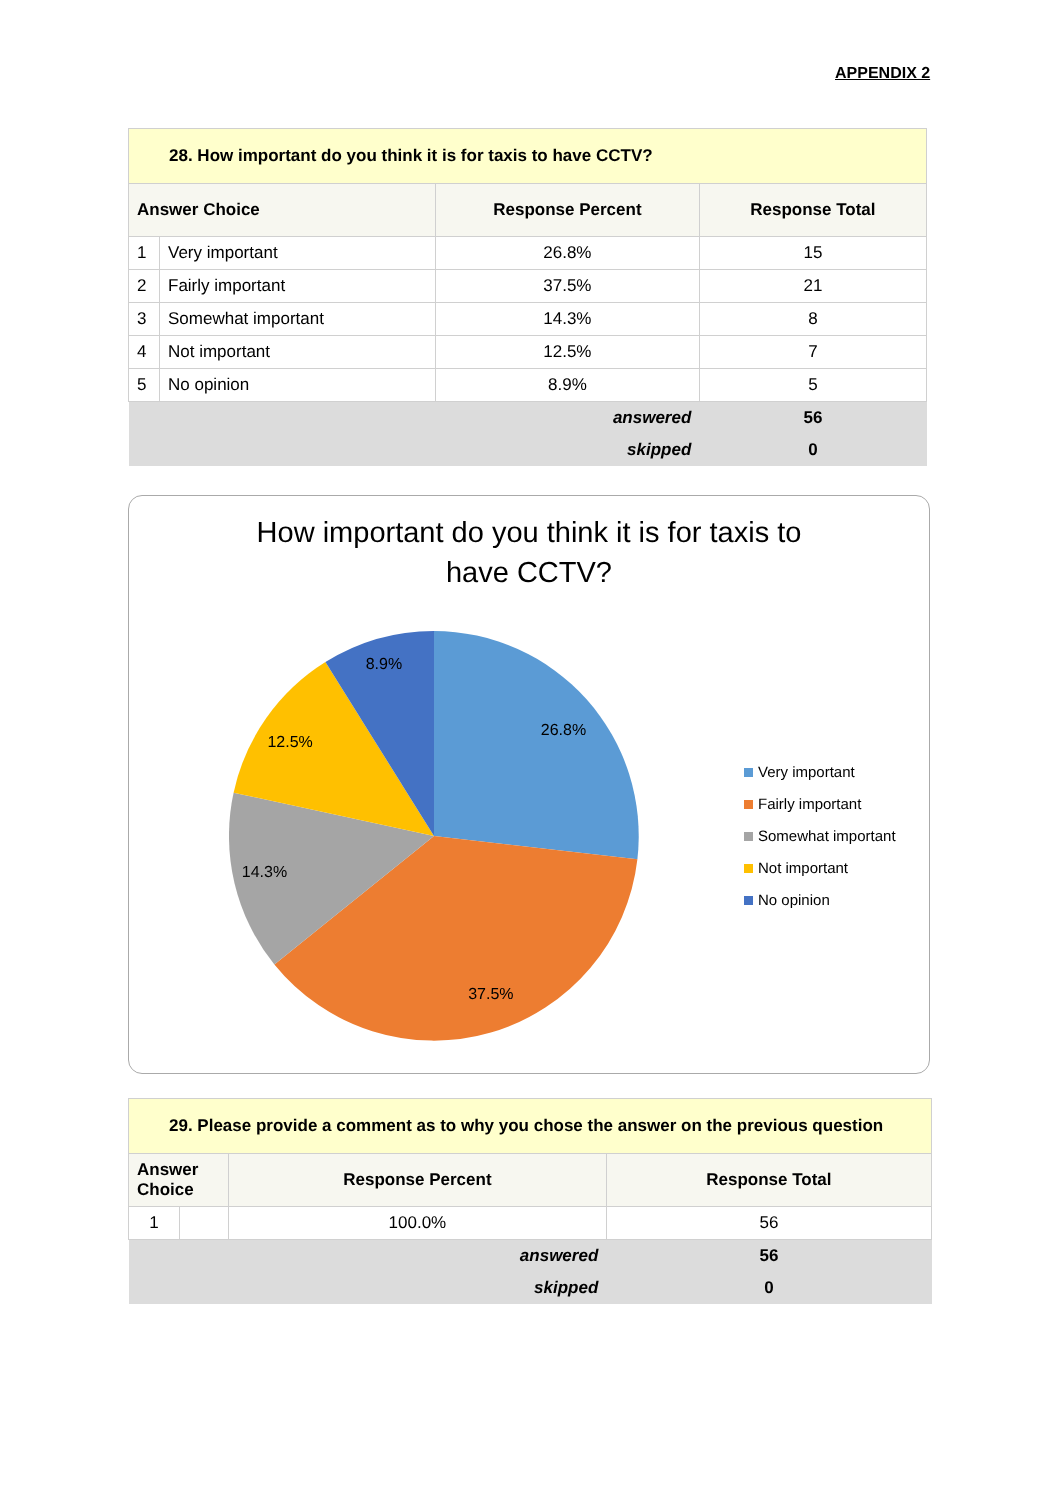APPENDIX 2
| 28. How important do you think it is for taxis to have CCTV? | | | |
| Answer Choice | | Response Percent | Response Total |
| 1 | Very important | 26.8% | 15 |
| 2 | Fairly important | 37.5% | 21 |
| 3 | Somewhat important | 14.3% | 8 |
| 4 | Not important | 12.5% | 7 |
| 5 | No opinion | 8.9% | 5 |
| answered | | | 56 |
| skipped | | | 0 |
How important do you think it is for taxis to
have CCTV?
26.8%
37.5%
14.3%
12.5%
8.9%
Very important
Fairly important
Somewhat important
Not important
No opinion
| 29. Please provide a comment as to why you chose the answer on the previous question | | | |
| Answer Choice | | Response Percent | Response Total |
| 1 | | 100.0% | 56 |
| answered | | | 56 |
| skipped | | | 0 |